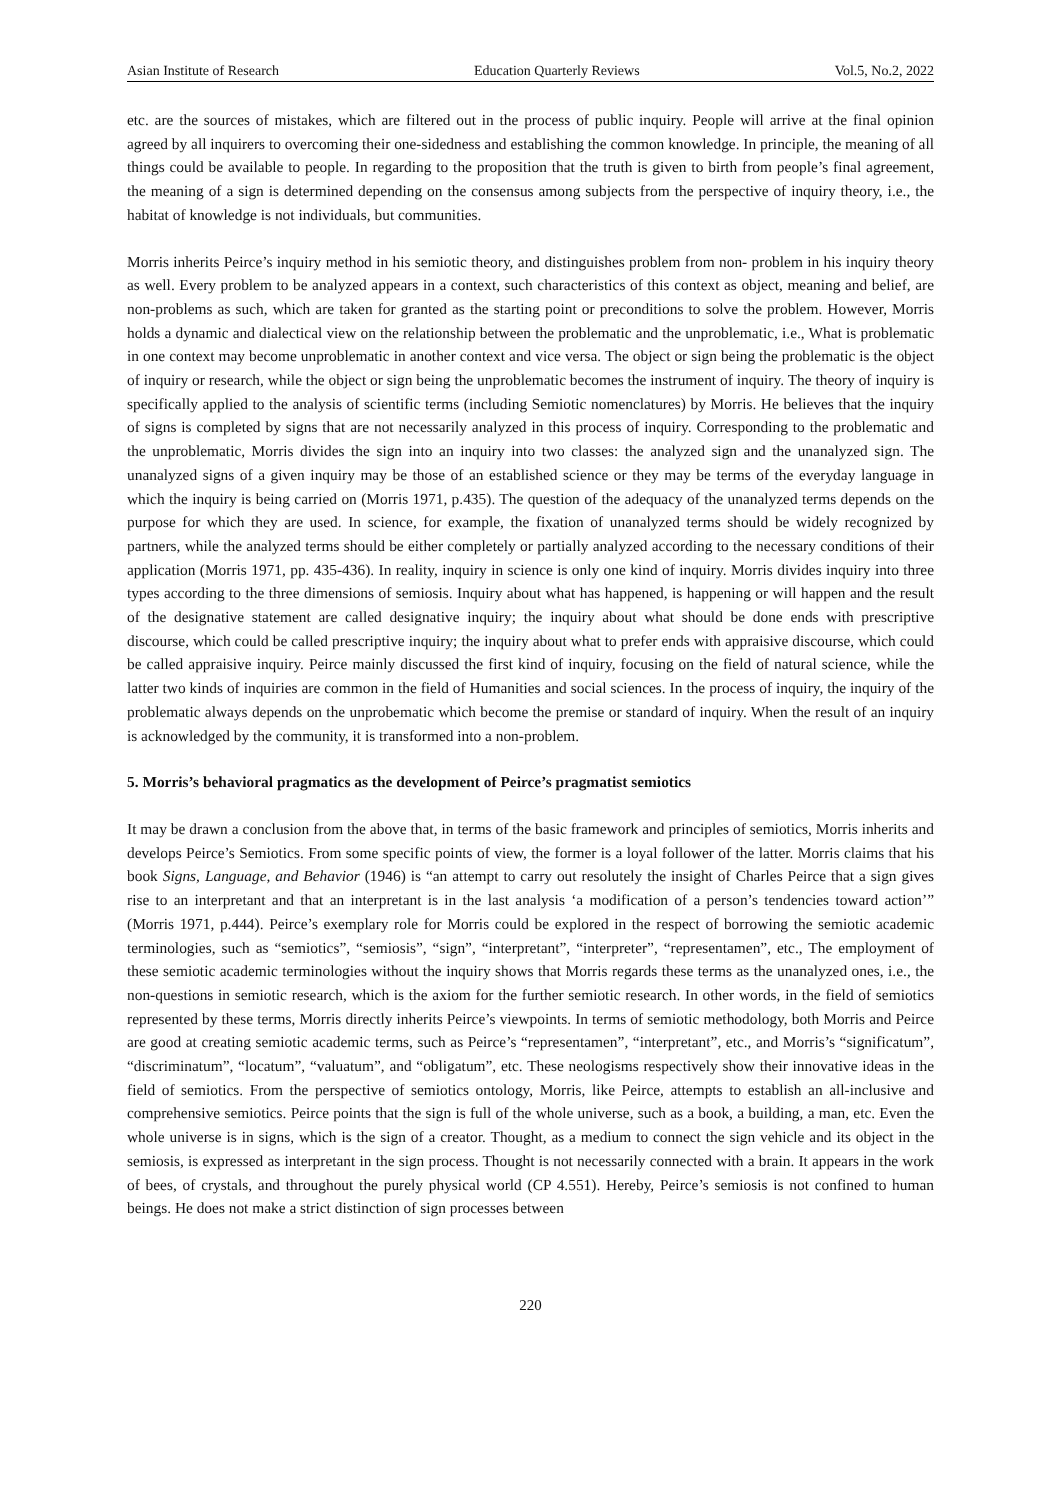Asian Institute of Research Education Quarterly Reviews Vol.5, No.2, 2022
etc. are the sources of mistakes, which are filtered out in the process of public inquiry. People will arrive at the final opinion agreed by all inquirers to overcoming their one-sidedness and establishing the common knowledge. In principle, the meaning of all things could be available to people. In regarding to the proposition that the truth is given to birth from people’s final agreement, the meaning of a sign is determined depending on the consensus among subjects from the perspective of inquiry theory, i.e., the habitat of knowledge is not individuals, but communities.
Morris inherits Peirce’s inquiry method in his semiotic theory, and distinguishes problem from non- problem in his inquiry theory as well. Every problem to be analyzed appears in a context, such characteristics of this context as object, meaning and belief, are non-problems as such, which are taken for granted as the starting point or preconditions to solve the problem. However, Morris holds a dynamic and dialectical view on the relationship between the problematic and the unproblematic, i.e., What is problematic in one context may become unproblematic in another context and vice versa. The object or sign being the problematic is the object of inquiry or research, while the object or sign being the unproblematic becomes the instrument of inquiry. The theory of inquiry is specifically applied to the analysis of scientific terms (including Semiotic nomenclatures) by Morris. He believes that the inquiry of signs is completed by signs that are not necessarily analyzed in this process of inquiry. Corresponding to the problematic and the unproblematic, Morris divides the sign into an inquiry into two classes: the analyzed sign and the unanalyzed sign. The unanalyzed signs of a given inquiry may be those of an established science or they may be terms of the everyday language in which the inquiry is being carried on (Morris 1971, p.435). The question of the adequacy of the unanalyzed terms depends on the purpose for which they are used. In science, for example, the fixation of unanalyzed terms should be widely recognized by partners, while the analyzed terms should be either completely or partially analyzed according to the necessary conditions of their application (Morris 1971, pp. 435-436). In reality, inquiry in science is only one kind of inquiry. Morris divides inquiry into three types according to the three dimensions of semiosis. Inquiry about what has happened, is happening or will happen and the result of the designative statement are called designative inquiry; the inquiry about what should be done ends with prescriptive discourse, which could be called prescriptive inquiry; the inquiry about what to prefer ends with appraisive discourse, which could be called appraisive inquiry. Peirce mainly discussed the first kind of inquiry, focusing on the field of natural science, while the latter two kinds of inquiries are common in the field of Humanities and social sciences. In the process of inquiry, the inquiry of the problematic always depends on the unprobematic which become the premise or standard of inquiry. When the result of an inquiry is acknowledged by the community, it is transformed into a non-problem.
5. Morris’s behavioral pragmatics as the development of Peirce’s pragmatist semiotics
It may be drawn a conclusion from the above that, in terms of the basic framework and principles of semiotics, Morris inherits and develops Peirce’s Semiotics. From some specific points of view, the former is a loyal follower of the latter. Morris claims that his book Signs, Language, and Behavior (1946) is “an attempt to carry out resolutely the insight of Charles Peirce that a sign gives rise to an interpretant and that an interpretant is in the last analysis ‘a modification of a person’s tendencies toward action’” (Morris 1971, p.444). Peirce’s exemplary role for Morris could be explored in the respect of borrowing the semiotic academic terminologies, such as “semiotics”, “semiosis”, “sign”, “interpretant”, “interpreter”, “representamen”, etc., The employment of these semiotic academic terminologies without the inquiry shows that Morris regards these terms as the unanalyzed ones, i.e., the non-questions in semiotic research, which is the axiom for the further semiotic research. In other words, in the field of semiotics represented by these terms, Morris directly inherits Peirce’s viewpoints. In terms of semiotic methodology, both Morris and Peirce are good at creating semiotic academic terms, such as Peirce’s “representamen”, “interpretant”, etc., and Morris’s “significatum”, “discriminatum”, “locatum”, “valuatum”, and “obligatum”, etc. These neologisms respectively show their innovative ideas in the field of semiotics. From the perspective of semiotics ontology, Morris, like Peirce, attempts to establish an all-inclusive and comprehensive semiotics. Peirce points that the sign is full of the whole universe, such as a book, a building, a man, etc. Even the whole universe is in signs, which is the sign of a creator. Thought, as a medium to connect the sign vehicle and its object in the semiosis, is expressed as interpretant in the sign process. Thought is not necessarily connected with a brain. It appears in the work of bees, of crystals, and throughout the purely physical world (CP 4.551). Hereby, Peirce’s semiosis is not confined to human beings. He does not make a strict distinction of sign processes between
220